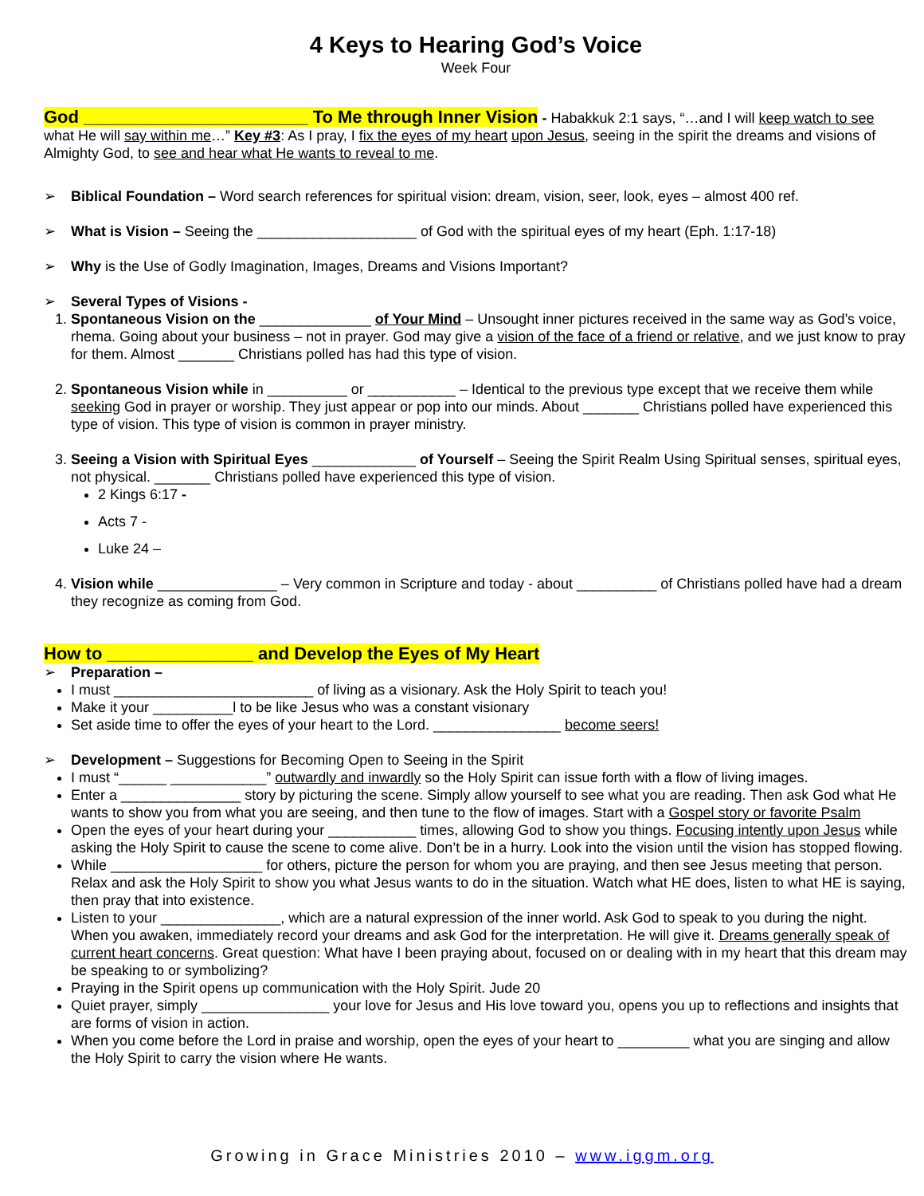4 Keys to Hearing God’s Voice
Week Four
God _______________________ To Me through Inner Vision - Habakkuk 2:1 says, “…and I will keep watch to see what He will say within me…” Key #3: As I pray, I fix the eyes of my heart upon Jesus, seeing in the spirit the dreams and visions of Almighty God, to see and hear what He wants to reveal to me.
Biblical Foundation – Word search references for spiritual vision: dream, vision, seer, look, eyes – almost 400 ref.
What is Vision – Seeing the ____________________ of God with the spiritual eyes of my heart (Eph. 1:17-18)
Why is the Use of Godly Imagination, Images, Dreams and Visions Important?
Several Types of Visions -
1. Spontaneous Vision on the ______________ of Your Mind – Unsought inner pictures received in the same way as God’s voice, rhema. Going about your business – not in prayer. God may give a vision of the face of a friend or relative, and we just know to pray for them. Almost _______ Christians polled has had this type of vision.
2. Spontaneous Vision while in __________ or ___________ – Identical to the previous type except that we receive them while seeking God in prayer or worship. They just appear or pop into our minds. About _______ Christians polled have experienced this type of vision. This type of vision is common in prayer ministry.
3. Seeing a Vision with Spiritual Eyes _____________ of Yourself – Seeing the Spirit Realm Using Spiritual senses, spiritual eyes, not physical. _______ Christians polled have experienced this type of vision.
2 Kings 6:17 -
Acts 7 -
Luke 24 –
4. Vision while _______________ – Very common in Scripture and today - about __________ of Christians polled have had a dream they recognize as coming from God.
How to _______________ and Develop the Eyes of My Heart
Preparation –
I must _________________________ of living as a visionary. Ask the Holy Spirit to teach you!
Make it your __________l to be like Jesus who was a constant visionary
Set aside time to offer the eyes of your heart to the Lord. ________________ become seers!
Development – Suggestions for Becoming Open to Seeing in the Spirit
I must “______ ____________” outwardly and inwardly so the Holy Spirit can issue forth with a flow of living images.
Enter a _______________ story by picturing the scene. Simply allow yourself to see what you are reading. Then ask God what He wants to show you from what you are seeing, and then tune to the flow of images. Start with a Gospel story or favorite Psalm
Open the eyes of your heart during your ___________ times, allowing God to show you things. Focusing intently upon Jesus while asking the Holy Spirit to cause the scene to come alive. Don’t be in a hurry. Look into the vision until the vision has stopped flowing.
While ___________________ for others, picture the person for whom you are praying, and then see Jesus meeting that person. Relax and ask the Holy Spirit to show you what Jesus wants to do in the situation. Watch what HE does, listen to what HE is saying, then pray that into existence.
Listen to your _______________, which are a natural expression of the inner world. Ask God to speak to you during the night. When you awaken, immediately record your dreams and ask God for the interpretation. He will give it. Dreams generally speak of current heart concerns. Great question: What have I been praying about, focused on or dealing with in my heart that this dream may be speaking to or symbolizing?
Praying in the Spirit opens up communication with the Holy Spirit. Jude 20
Quiet prayer, simply ________________ your love for Jesus and His love toward you, opens you up to reflections and insights that are forms of vision in action.
When you come before the Lord in praise and worship, open the eyes of your heart to _________ what you are singing and allow the Holy Spirit to carry the vision where He wants.
Growing in Grace Ministries 2010 – www.iggm.org